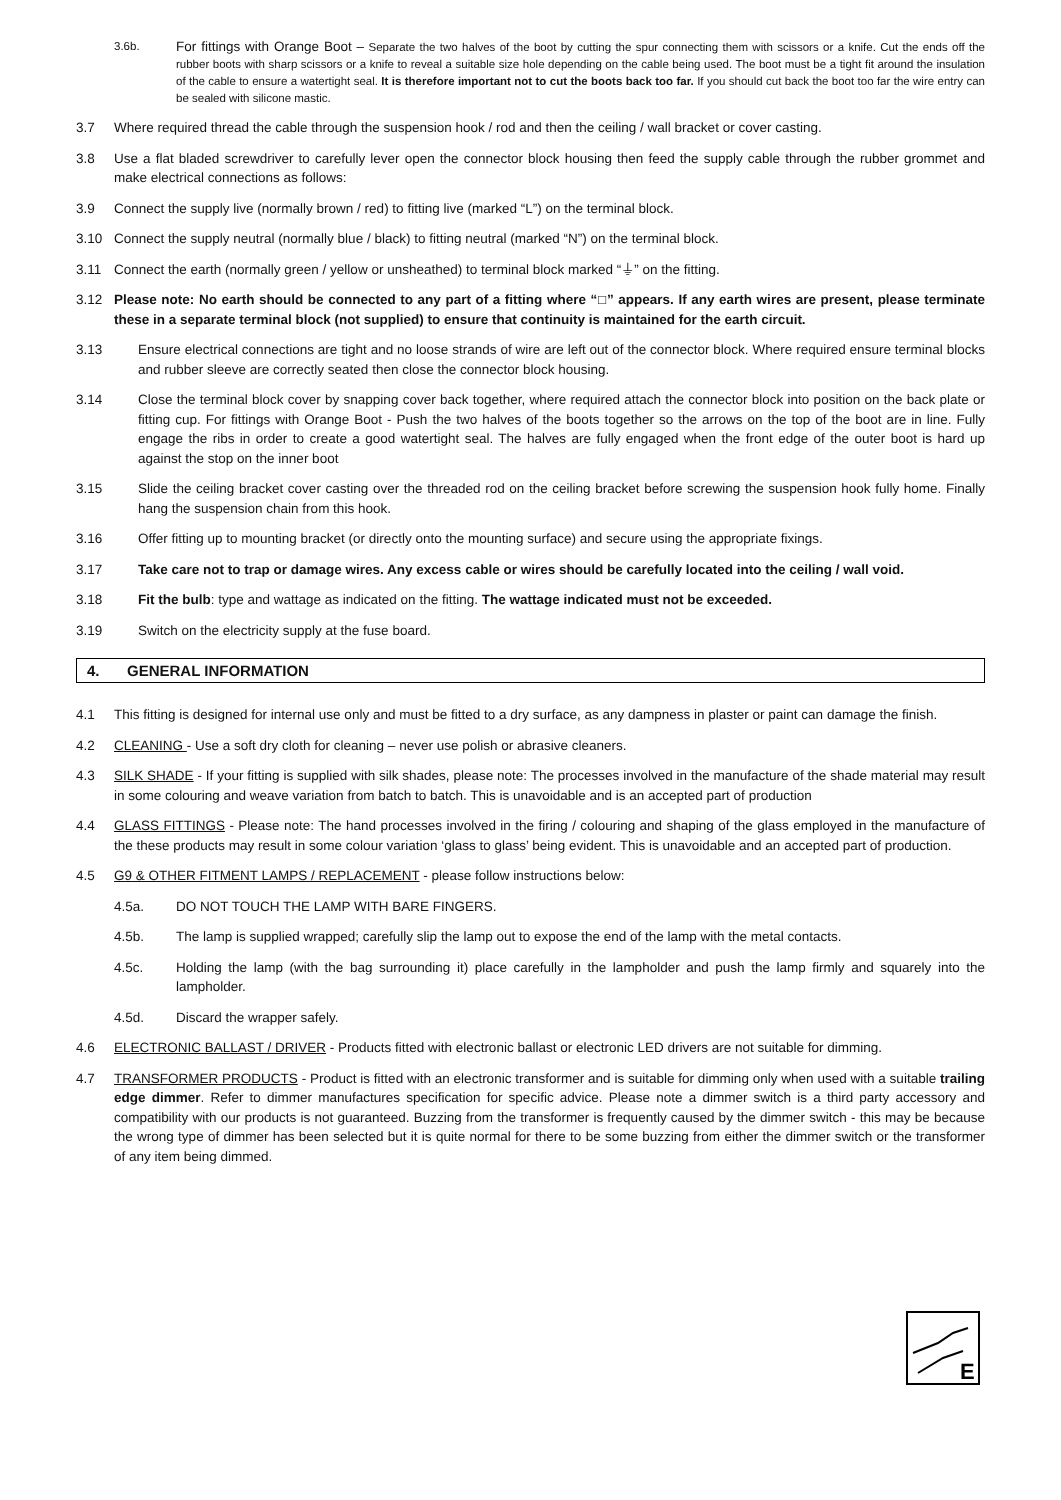3.6b.
For fittings with Orange Boot – Separate the two halves of the boot by cutting the spur connecting them with scissors or a knife. Cut the ends off the rubber boots with sharp scissors or a knife to reveal a suitable size hole depending on the cable being used. The boot must be a tight fit around the insulation of the cable to ensure a watertight seal. It is therefore important not to cut the boots back too far. If you should cut back the boot too far the wire entry can be sealed with silicone mastic.
3.7 Where required thread the cable through the suspension hook / rod and then the ceiling / wall bracket or cover casting.
3.8 Use a flat bladed screwdriver to carefully lever open the connector block housing then feed the supply cable through the rubber grommet and make electrical connections as follows:
3.9 Connect the supply live (normally brown / red) to fitting live (marked “L”) on the terminal block.
3.10 Connect the supply neutral (normally blue / black) to fitting neutral (marked “N”) on the terminal block.
3.11 Connect the earth (normally green / yellow or unsheathed) to terminal block marked “⏚” on the fitting.
3.12 Please note: No earth should be connected to any part of a fitting where “□” appears. If any earth wires are present, please terminate these in a separate terminal block (not supplied) to ensure that continuity is maintained for the earth circuit.
3.13 Ensure electrical connections are tight and no loose strands of wire are left out of the connector block. Where required ensure terminal blocks and rubber sleeve are correctly seated then close the connector block housing.
3.14 Close the terminal block cover by snapping cover back together, where required attach the connector block into position on the back plate or fitting cup. For fittings with Orange Boot - Push the two halves of the boots together so the arrows on the top of the boot are in line. Fully engage the ribs in order to create a good watertight seal. The halves are fully engaged when the front edge of the outer boot is hard up against the stop on the inner boot
3.15 Slide the ceiling bracket cover casting over the threaded rod on the ceiling bracket before screwing the suspension hook fully home. Finally hang the suspension chain from this hook.
3.16 Offer fitting up to mounting bracket (or directly onto the mounting surface) and secure using the appropriate fixings.
3.17 Take care not to trap or damage wires. Any excess cable or wires should be carefully located into the ceiling / wall void.
3.18 Fit the bulb: type and wattage as indicated on the fitting. The wattage indicated must not be exceeded.
3.19 Switch on the electricity supply at the fuse board.
4. GENERAL INFORMATION
4.1 This fitting is designed for internal use only and must be fitted to a dry surface, as any dampness in plaster or paint can damage the finish.
4.2 CLEANING - Use a soft dry cloth for cleaning – never use polish or abrasive cleaners.
4.3 SILK SHADE - If your fitting is supplied with silk shades, please note: The processes involved in the manufacture of the shade material may result in some colouring and weave variation from batch to batch. This is unavoidable and is an accepted part of production
4.4 GLASS FITTINGS - Please note: The hand processes involved in the firing / colouring and shaping of the glass employed in the manufacture of the these products may result in some colour variation ‘glass to glass’ being evident. This is unavoidable and an accepted part of production.
4.5 G9 & OTHER FITMENT LAMPS / REPLACEMENT - please follow instructions below:
4.5a. DO NOT TOUCH THE LAMP WITH BARE FINGERS.
4.5b. The lamp is supplied wrapped; carefully slip the lamp out to expose the end of the lamp with the metal contacts.
4.5c. Holding the lamp (with the bag surrounding it) place carefully in the lampholder and push the lamp firmly and squarely into the lampholder.
4.5d. Discard the wrapper safely.
4.6 ELECTRONIC BALLAST / DRIVER - Products fitted with electronic ballast or electronic LED drivers are not suitable for dimming.
4.7 TRANSFORMER PRODUCTS - Product is fitted with an electronic transformer and is suitable for dimming only when used with a suitable trailing edge dimmer. Refer to dimmer manufactures specification for specific advice. Please note a dimmer switch is a third party accessory and compatibility with our products is not guaranteed. Buzzing from the transformer is frequently caused by the dimmer switch - this may be because the wrong type of dimmer has been selected but it is quite normal for there to be some buzzing from either the dimmer switch or the transformer of any item being dimmed.
E